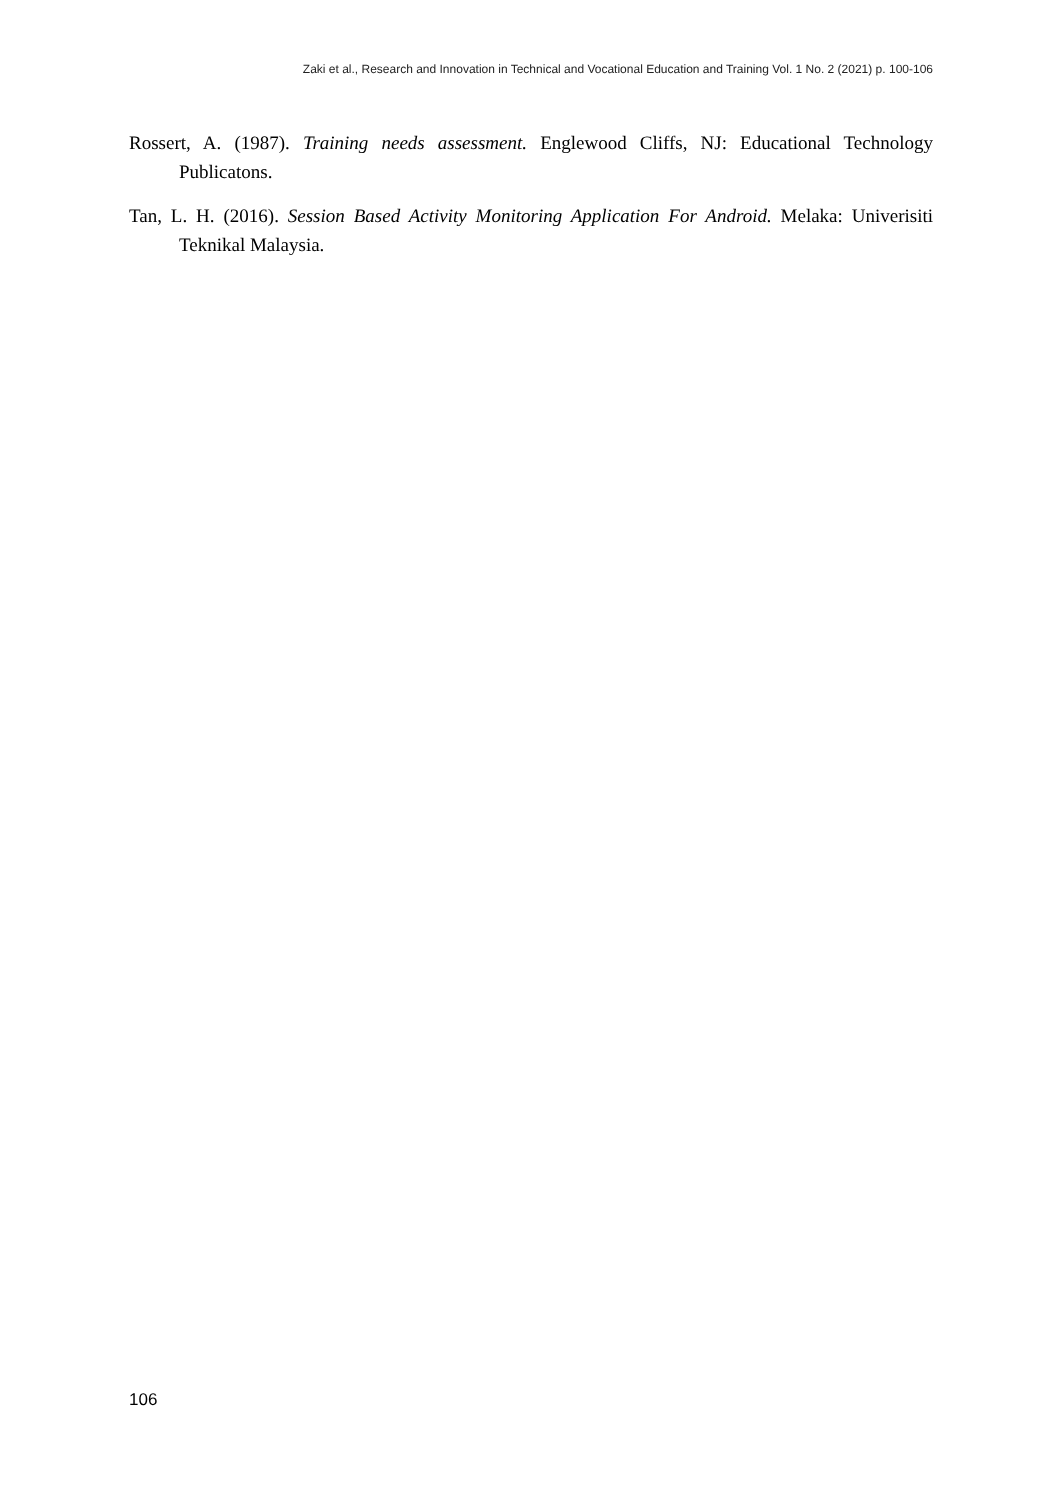Zaki et al., Research and Innovation in Technical and Vocational Education and Training Vol. 1 No. 2 (2021) p. 100-106
Rossert, A. (1987). Training needs assessment. Englewood Cliffs, NJ: Educational Technology Publicatons.
Tan, L. H. (2016). Session Based Activity Monitoring Application For Android. Melaka: Univerisiti Teknikal Malaysia.
106